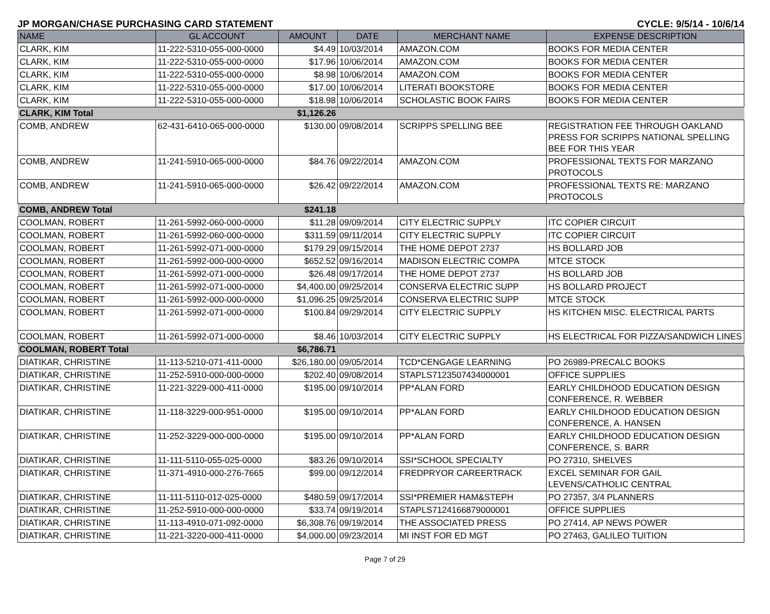JP MORGAN/CHASE PURCHASING CARD STATEMENT CYCLE: 9/5/14 - 10/6/14
| NAME | GL ACCOUNT | AMOUNT | DATE | MERCHANT NAME | EXPENSE DESCRIPTION |
| --- | --- | --- | --- | --- | --- |
| CLARK, KIM | 11-222-5310-055-000-0000 | $4.49 | 10/03/2014 | AMAZON.COM | BOOKS FOR MEDIA CENTER |
| CLARK, KIM | 11-222-5310-055-000-0000 | $17.96 | 10/06/2014 | AMAZON.COM | BOOKS FOR MEDIA CENTER |
| CLARK, KIM | 11-222-5310-055-000-0000 | $8.98 | 10/06/2014 | AMAZON.COM | BOOKS FOR MEDIA CENTER |
| CLARK, KIM | 11-222-5310-055-000-0000 | $17.00 | 10/06/2014 | LITERATI BOOKSTORE | BOOKS FOR MEDIA CENTER |
| CLARK, KIM | 11-222-5310-055-000-0000 | $18.98 | 10/06/2014 | SCHOLASTIC BOOK FAIRS | BOOKS FOR MEDIA CENTER |
| CLARK, KIM Total | | $1,126.26 | | | |
| COMB, ANDREW | 62-431-6410-065-000-0000 | $130.00 | 09/08/2014 | SCRIPPS SPELLING BEE | REGISTRATION FEE THROUGH OAKLAND PRESS FOR SCRIPPS NATIONAL SPELLING BEE FOR THIS YEAR |
| COMB, ANDREW | 11-241-5910-065-000-0000 | $84.76 | 09/22/2014 | AMAZON.COM | PROFESSIONAL TEXTS FOR MARZANO PROTOCOLS |
| COMB, ANDREW | 11-241-5910-065-000-0000 | $26.42 | 09/22/2014 | AMAZON.COM | PROFESSIONAL TEXTS RE: MARZANO PROTOCOLS |
| COMB, ANDREW Total | | $241.18 | | | |
| COOLMAN, ROBERT | 11-261-5992-060-000-0000 | $11.28 | 09/09/2014 | CITY ELECTRIC SUPPLY | ITC COPIER CIRCUIT |
| COOLMAN, ROBERT | 11-261-5992-060-000-0000 | $311.59 | 09/11/2014 | CITY ELECTRIC SUPPLY | ITC COPIER CIRCUIT |
| COOLMAN, ROBERT | 11-261-5992-071-000-0000 | $179.29 | 09/15/2014 | THE HOME DEPOT 2737 | HS BOLLARD JOB |
| COOLMAN, ROBERT | 11-261-5992-000-000-0000 | $652.52 | 09/16/2014 | MADISON ELECTRIC COMPA | MTCE STOCK |
| COOLMAN, ROBERT | 11-261-5992-071-000-0000 | $26.48 | 09/17/2014 | THE HOME DEPOT 2737 | HS BOLLARD JOB |
| COOLMAN, ROBERT | 11-261-5992-071-000-0000 | $4,400.00 | 09/25/2014 | CONSERVA ELECTRIC SUPP | HS BOLLARD PROJECT |
| COOLMAN, ROBERT | 11-261-5992-000-000-0000 | $1,096.25 | 09/25/2014 | CONSERVA ELECTRIC SUPP | MTCE STOCK |
| COOLMAN, ROBERT | 11-261-5992-071-000-0000 | $100.84 | 09/29/2014 | CITY ELECTRIC SUPPLY | HS KITCHEN MISC. ELECTRICAL PARTS |
| COOLMAN, ROBERT | 11-261-5992-071-000-0000 | $8.46 | 10/03/2014 | CITY ELECTRIC SUPPLY | HS ELECTRICAL FOR PIZZA/SANDWICH LINES |
| COOLMAN, ROBERT Total | | $6,786.71 | | | |
| DIATIKAR, CHRISTINE | 11-113-5210-071-411-0000 | $26,180.00 | 09/05/2014 | TCD*CENGAGE LEARNING | PO 26989-PRECALC BOOKS |
| DIATIKAR, CHRISTINE | 11-252-5910-000-000-0000 | $202.40 | 09/08/2014 | STAPLS7123507434000001 | OFFICE SUPPLIES |
| DIATIKAR, CHRISTINE | 11-221-3229-000-411-0000 | $195.00 | 09/10/2014 | PP*ALAN FORD | EARLY CHILDHOOD EDUCATION DESIGN CONFERENCE, R. WEBBER |
| DIATIKAR, CHRISTINE | 11-118-3229-000-951-0000 | $195.00 | 09/10/2014 | PP*ALAN FORD | EARLY CHILDHOOD EDUCATION DESIGN CONFERENCE, A. HANSEN |
| DIATIKAR, CHRISTINE | 11-252-3229-000-000-0000 | $195.00 | 09/10/2014 | PP*ALAN FORD | EARLY CHILDHOOD EDUCATION DESIGN CONFERENCE, S. BARR |
| DIATIKAR, CHRISTINE | 11-111-5110-055-025-0000 | $83.26 | 09/10/2014 | SSI*SCHOOL SPECIALTY | PO 27310, SHELVES |
| DIATIKAR, CHRISTINE | 11-371-4910-000-276-7665 | $99.00 | 09/12/2014 | FREDPRYOR CAREERTRACK | EXCEL SEMINAR FOR GAIL LEVENS/CATHOLIC CENTRAL |
| DIATIKAR, CHRISTINE | 11-111-5110-012-025-0000 | $480.59 | 09/17/2014 | SSI*PREMIER HAM&STEPH | PO 27357, 3/4 PLANNERS |
| DIATIKAR, CHRISTINE | 11-252-5910-000-000-0000 | $33.74 | 09/19/2014 | STAPLS7124166879000001 | OFFICE SUPPLIES |
| DIATIKAR, CHRISTINE | 11-113-4910-071-092-0000 | $6,308.76 | 09/19/2014 | THE ASSOCIATED PRESS | PO 27414, AP NEWS POWER |
| DIATIKAR, CHRISTINE | 11-221-3220-000-411-0000 | $4,000.00 | 09/23/2014 | MI INST FOR ED MGT | PO 27463, GALILEO TUITION |
Page 7 of 29